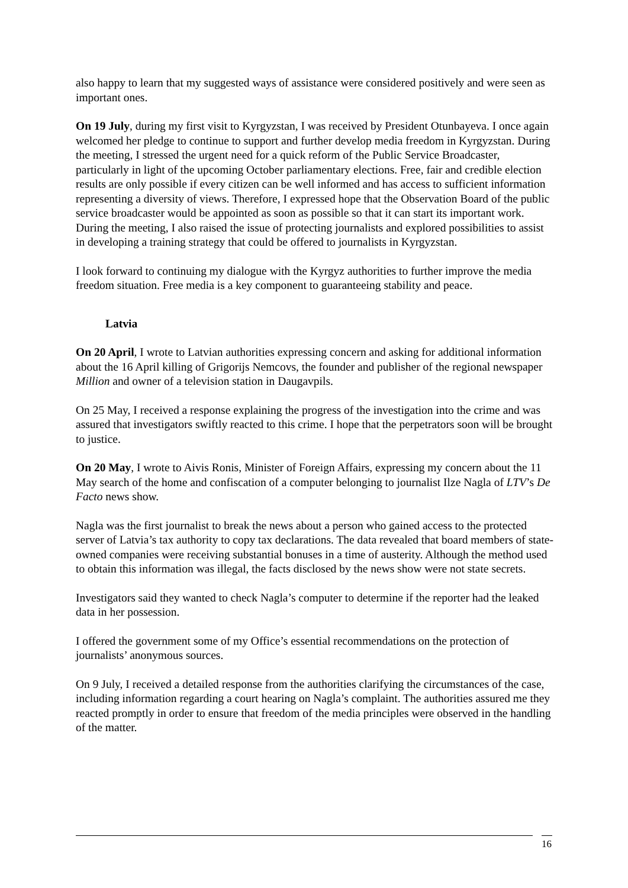also happy to learn that my suggested ways of assistance were considered positively and were seen as important ones.
On 19 July, during my first visit to Kyrgyzstan, I was received by President Otunbayeva. I once again welcomed her pledge to continue to support and further develop media freedom in Kyrgyzstan. During the meeting, I stressed the urgent need for a quick reform of the Public Service Broadcaster, particularly in light of the upcoming October parliamentary elections. Free, fair and credible election results are only possible if every citizen can be well informed and has access to sufficient information representing a diversity of views. Therefore, I expressed hope that the Observation Board of the public service broadcaster would be appointed as soon as possible so that it can start its important work. During the meeting, I also raised the issue of protecting journalists and explored possibilities to assist in developing a training strategy that could be offered to journalists in Kyrgyzstan.
I look forward to continuing my dialogue with the Kyrgyz authorities to further improve the media freedom situation. Free media is a key component to guaranteeing stability and peace.
Latvia
On 20 April, I wrote to Latvian authorities expressing concern and asking for additional information about the 16 April killing of Grigorijs Nemcovs, the founder and publisher of the regional newspaper Million and owner of a television station in Daugavpils.
On 25 May, I received a response explaining the progress of the investigation into the crime and was assured that investigators swiftly reacted to this crime. I hope that the perpetrators soon will be brought to justice.
On 20 May, I wrote to Aivis Ronis, Minister of Foreign Affairs, expressing my concern about the 11 May search of the home and confiscation of a computer belonging to journalist Ilze Nagla of LTV’s De Facto news show.
Nagla was the first journalist to break the news about a person who gained access to the protected server of Latvia’s tax authority to copy tax declarations. The data revealed that board members of state-owned companies were receiving substantial bonuses in a time of austerity. Although the method used to obtain this information was illegal, the facts disclosed by the news show were not state secrets.
Investigators said they wanted to check Nagla’s computer to determine if the reporter had the leaked data in her possession.
I offered the government some of my Office’s essential recommendations on the protection of journalists’ anonymous sources.
On 9 July, I received a detailed response from the authorities clarifying the circumstances of the case, including information regarding a court hearing on Nagla’s complaint. The authorities assured me they reacted promptly in order to ensure that freedom of the media principles were observed in the handling of the matter.
16